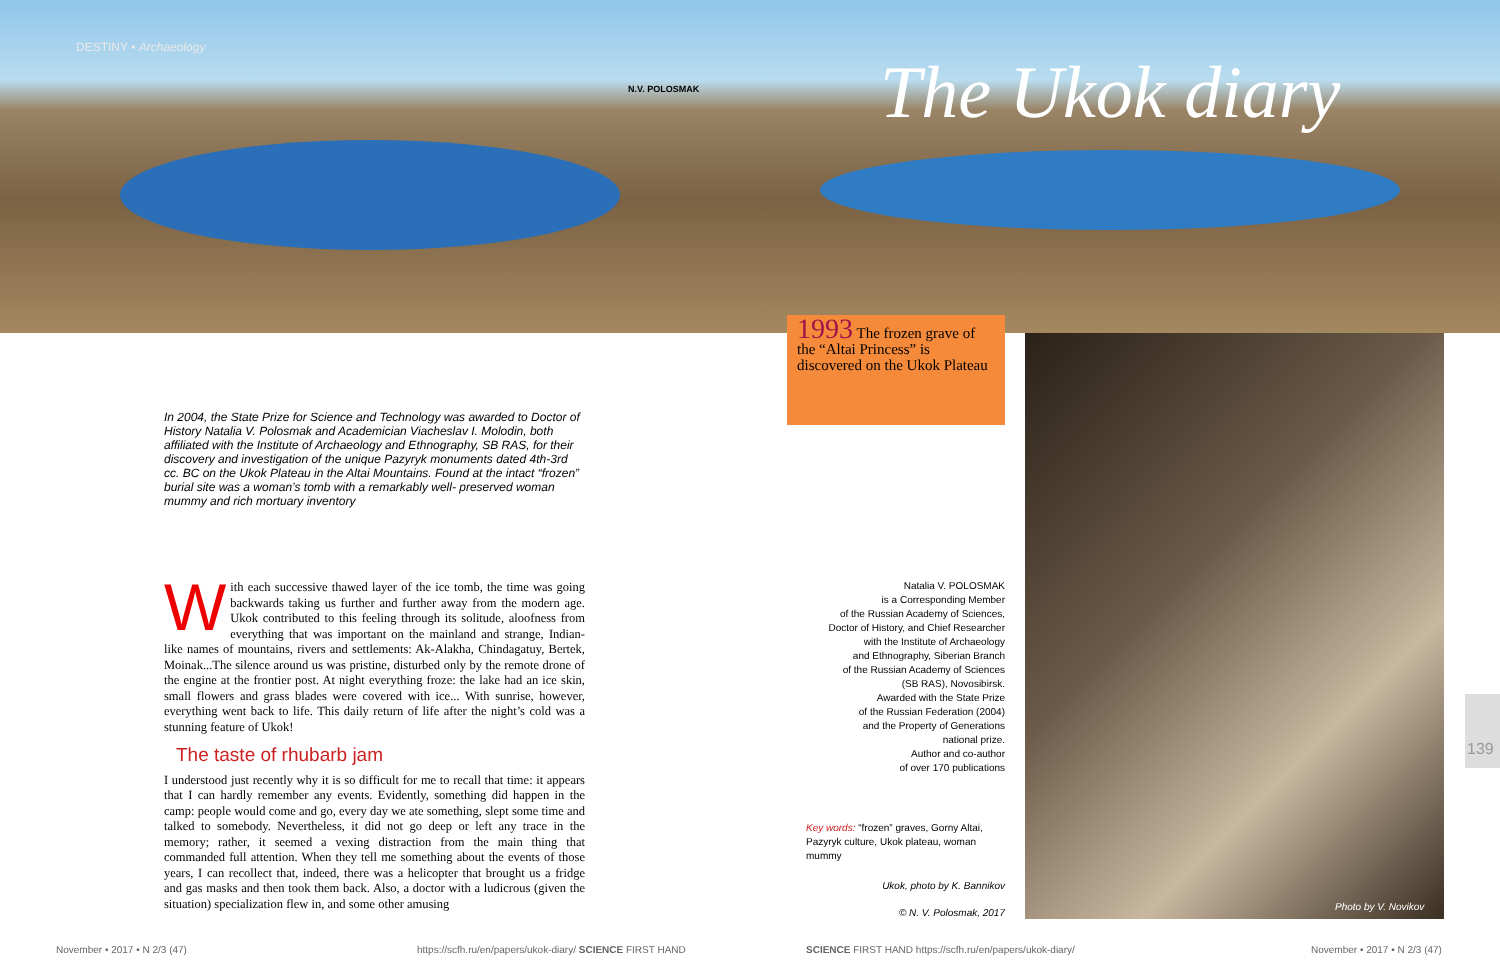DESTINY • Archaeology
N.V. POLOSMAK The Ukok diary
1993 The frozen grave of the “Altai Princess” is discovered on the Ukok Plateau
In 2004, the State Prize for Science and Technology was awarded to Doctor of History Natalia V. Polosmak and Academician Viacheslav I. Molodin, both affiliated with the Institute of Archaeology and Ethnography, SB RAS, for their discovery and investigation of the unique Pazyryk monuments dated 4th-3rd cc. BC on the Ukok Plateau in the Altai Mountains. Found at the intact “frozen” burial site was a woman’s tomb with a remarkably well- preserved woman mummy and rich mortuary inventory
With each successive thawed layer of the ice tomb, the time was going backwards taking us further and further away from the modern age. Ukok contributed to this feeling through its solitude, aloofness from everything that was important on the mainland and strange, Indian-like names of mountains, rivers and settlements: Ak-Alakha, Chindagatuy, Bertek, Moinak...The silence around us was pristine, disturbed only by the remote drone of the engine at the frontier post. At night everything froze: the lake had an ice skin, small flowers and grass blades were covered with ice... With sunrise, however, everything went back to life. This daily return of life after the night’s cold was a stunning feature of Ukok!
The taste of rhubarb jam
I understood just recently why it is so difficult for me to recall that time: it appears that I can hardly remember any events. Evidently, something did happen in the camp: people would come and go, every day we ate something, slept some time and talked to somebody. Nevertheless, it did not go deep or left any trace in the memory; rather, it seemed a vexing distraction from the main thing that commanded full attention. When they tell me something about the events of those years, I can recollect that, indeed, there was a helicopter that brought us a fridge and gas masks and then took them back. Also, a doctor with a ludicrous (given the situation) specialization flew in, and some other amusing
Natalia V. POLOSMAK
is a Corresponding Member
of the Russian Academy of Sciences,
Doctor of History, and Chief Researcher
with the Institute of Archaeology
and Ethnography, Siberian Branch
of the Russian Academy of Sciences
(SB RAS), Novosibirsk.
Awarded with the State Prize
of the Russian Federation (2004)
and the Property of Generations
national prize.
Author and co-author
of over 170 publications
Key words: “frozen” graves, Gorny Altai, Pazyryk culture, Ukok plateau, woman mummy
Ukok, photo by K. Bannikov
© N. V. Polosmak, 2017
Photo by V. Novikov
139
November • 2017 • N 2/3 (47)
https://scfh.ru/en/papers/ukok-diary/ SCIENCE FIRST HAND
SCIENCE FIRST HAND https://scfh.ru/en/papers/ukok-diary/
November • 2017 • N 2/3 (47)